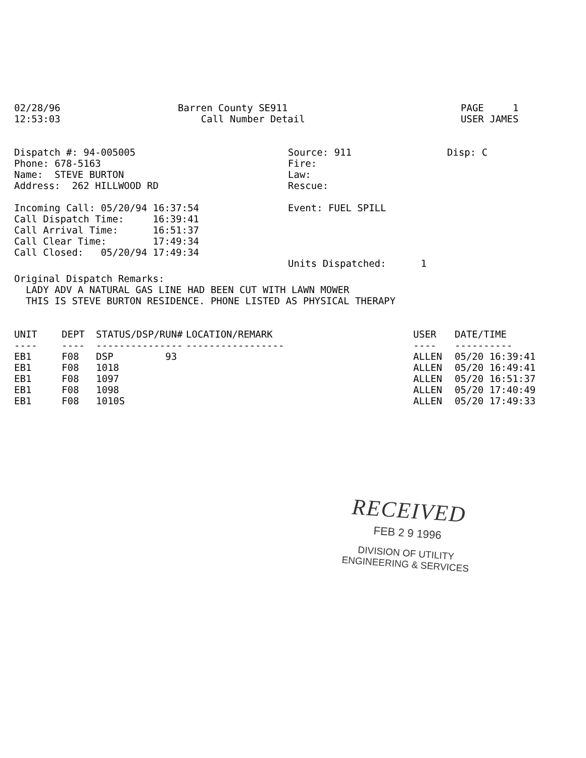02/28/96
12:53:03
Barren County SE911
    Call Number Detail
PAGE     1
USER JAMES
Dispatch #: 94-005005
Phone: 678-5163
Name:  STEVE BURTON
Address:  262 HILLWOOD RD

Incoming Call: 05/20/94 16:37:54
Call Dispatch Time:     16:39:41
Call Arrival Time:      16:51:37
Call Clear Time:        17:49:34
Call Closed:   05/20/94 17:49:34
Source: 911
Fire:
Law:
Rescue:

Event: FUEL SPILL




Units Dispatched:      1
Disp: C
Original Dispatch Remarks:
  LADY ADV A NATURAL GAS LINE HAD BEEN CUT WITH LAWN MOWER
  THIS IS STEVE BURTON RESIDENCE. PHONE LISTED AS PHYSICAL THERAPY
| UNIT | DEPT | STATUS/DSP/RUN# | LOCATION/REMARK | USER | DATE/TIME |
| --- | --- | --- | --- | --- | --- |
| ---- | ---- | --------------- | ----------------- | ---- | ---------- |
| EB1 | F08 | DSP 93 | | ALLEN | 05/20 16:39:41 |
| EB1 | F08 | 1018 | | ALLEN | 05/20 16:49:41 |
| EB1 | F08 | 1097 | | ALLEN | 05/20 16:51:37 |
| EB1 | F08 | 1098 | | ALLEN | 05/20 17:40:49 |
| EB1 | F08 | 1010S | | ALLEN | 05/20 17:49:33 |
RECEIVED
FEB 2 9 1996
DIVISION OF UTILITY
ENGINEERING & SERVICES